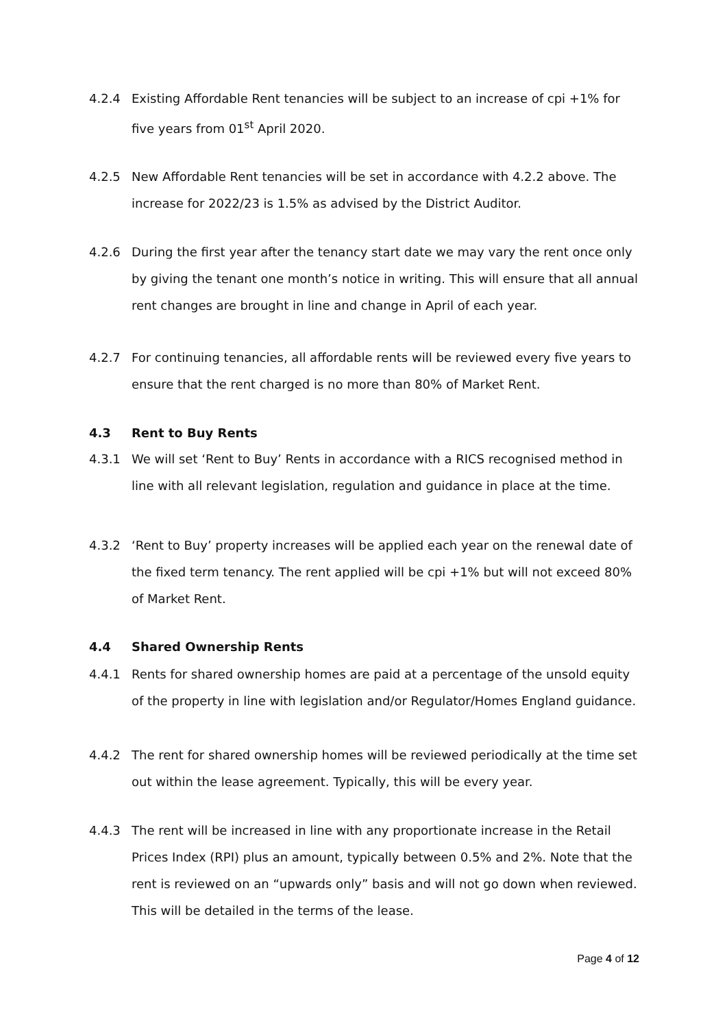4.2.4 Existing Affordable Rent tenancies will be subject to an increase of cpi +1% for five years from 01<sup>st</sup> April 2020.
4.2.5 New Affordable Rent tenancies will be set in accordance with 4.2.2 above. The increase for 2022/23 is 1.5% as advised by the District Auditor.
4.2.6 During the first year after the tenancy start date we may vary the rent once only by giving the tenant one month’s notice in writing. This will ensure that all annual rent changes are brought in line and change in April of each year.
4.2.7 For continuing tenancies, all affordable rents will be reviewed every five years to ensure that the rent charged is no more than 80% of Market Rent.
4.3 Rent to Buy Rents
4.3.1 We will set ‘Rent to Buy’ Rents in accordance with a RICS recognised method in line with all relevant legislation, regulation and guidance in place at the time.
4.3.2 ‘Rent to Buy’ property increases will be applied each year on the renewal date of the fixed term tenancy. The rent applied will be cpi +1% but will not exceed 80% of Market Rent.
4.4 Shared Ownership Rents
4.4.1 Rents for shared ownership homes are paid at a percentage of the unsold equity of the property in line with legislation and/or Regulator/Homes England guidance.
4.4.2 The rent for shared ownership homes will be reviewed periodically at the time set out within the lease agreement. Typically, this will be every year.
4.4.3 The rent will be increased in line with any proportionate increase in the Retail Prices Index (RPI) plus an amount, typically between 0.5% and 2%. Note that the rent is reviewed on an “upwards only” basis and will not go down when reviewed. This will be detailed in the terms of the lease.
Page 4 of 12